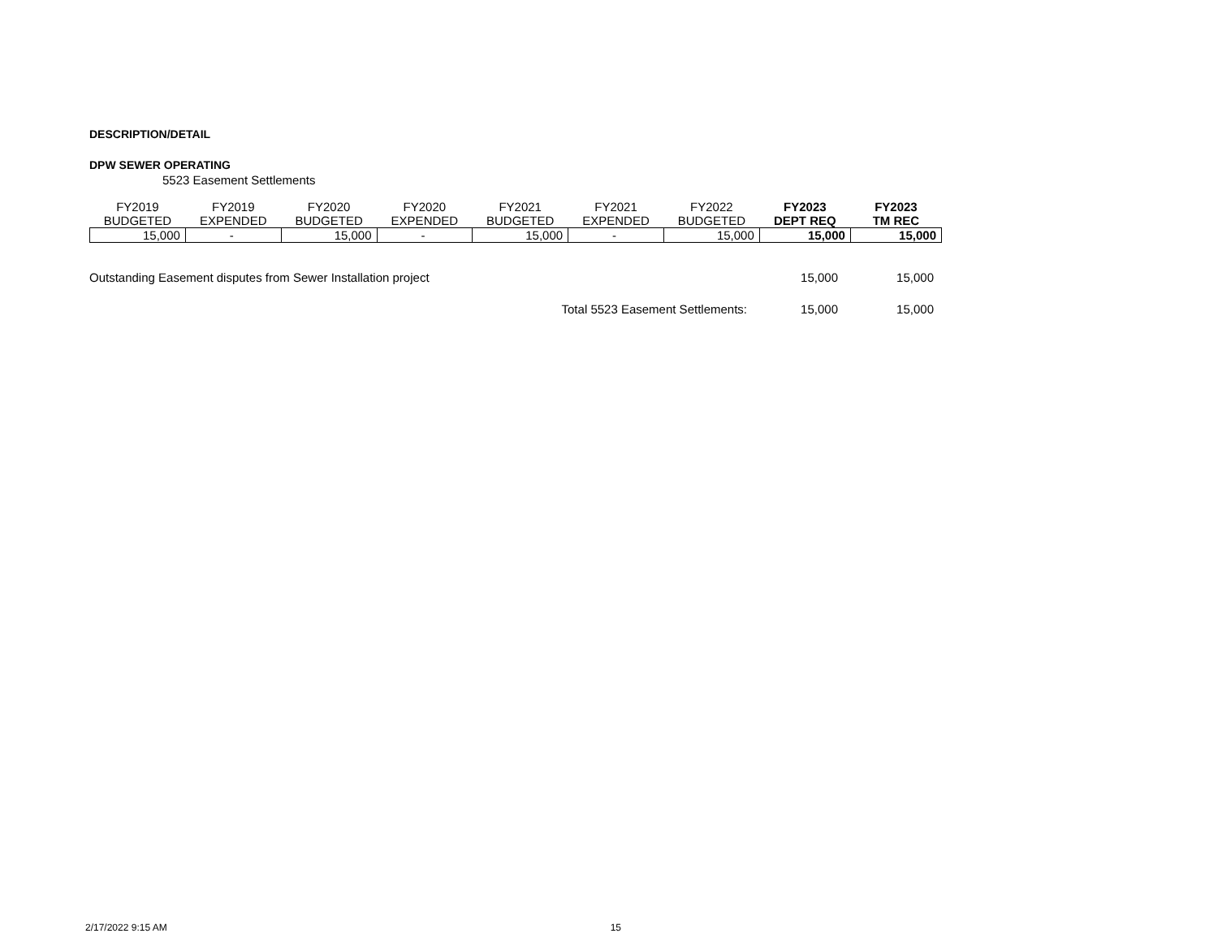DESCRIPTION/DETAIL
DPW SEWER OPERATING
5523 Easement Settlements
| FY2019 | FY2019 | FY2020 | FY2020 | FY2021 | FY2021 | FY2022 | FY2023 | FY2023 |
| --- | --- | --- | --- | --- | --- | --- | --- | --- |
| BUDGETED | EXPENDED | BUDGETED | EXPENDED | BUDGETED | EXPENDED | BUDGETED | DEPT REQ | TM REC |
| 15,000 | - | 15,000 | - | 15,000 | - | 15,000 | 15,000 | 15,000 |
| Outstanding Easement disputes from Sewer Installation project | 15,000 | 15,000 |
| Total 5523 Easement Settlements: | 15,000 | 15,000 |
2/17/2022 9:15 AM 15